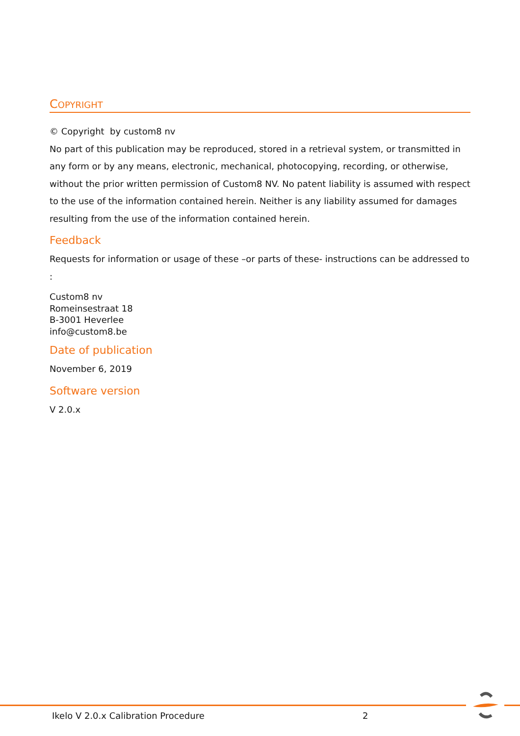COPYRIGHT
© Copyright by custom8 nv
No part of this publication may be reproduced, stored in a retrieval system, or transmitted in any form or by any means, electronic, mechanical, photocopying, recording, or otherwise, without the prior written permission of Custom8 NV. No patent liability is assumed with respect to the use of the information contained herein. Neither is any liability assumed for damages resulting from the use of the information contained herein.
Feedback
Requests for information or usage of these –or parts of these- instructions can be addressed to :
Custom8 nv
Romeinsestraat 18
B-3001 Heverlee
info@custom8.be
Date of publication
November 6, 2019
Software version
V 2.0.x
Ikelo V 2.0.x Calibration Procedure
2